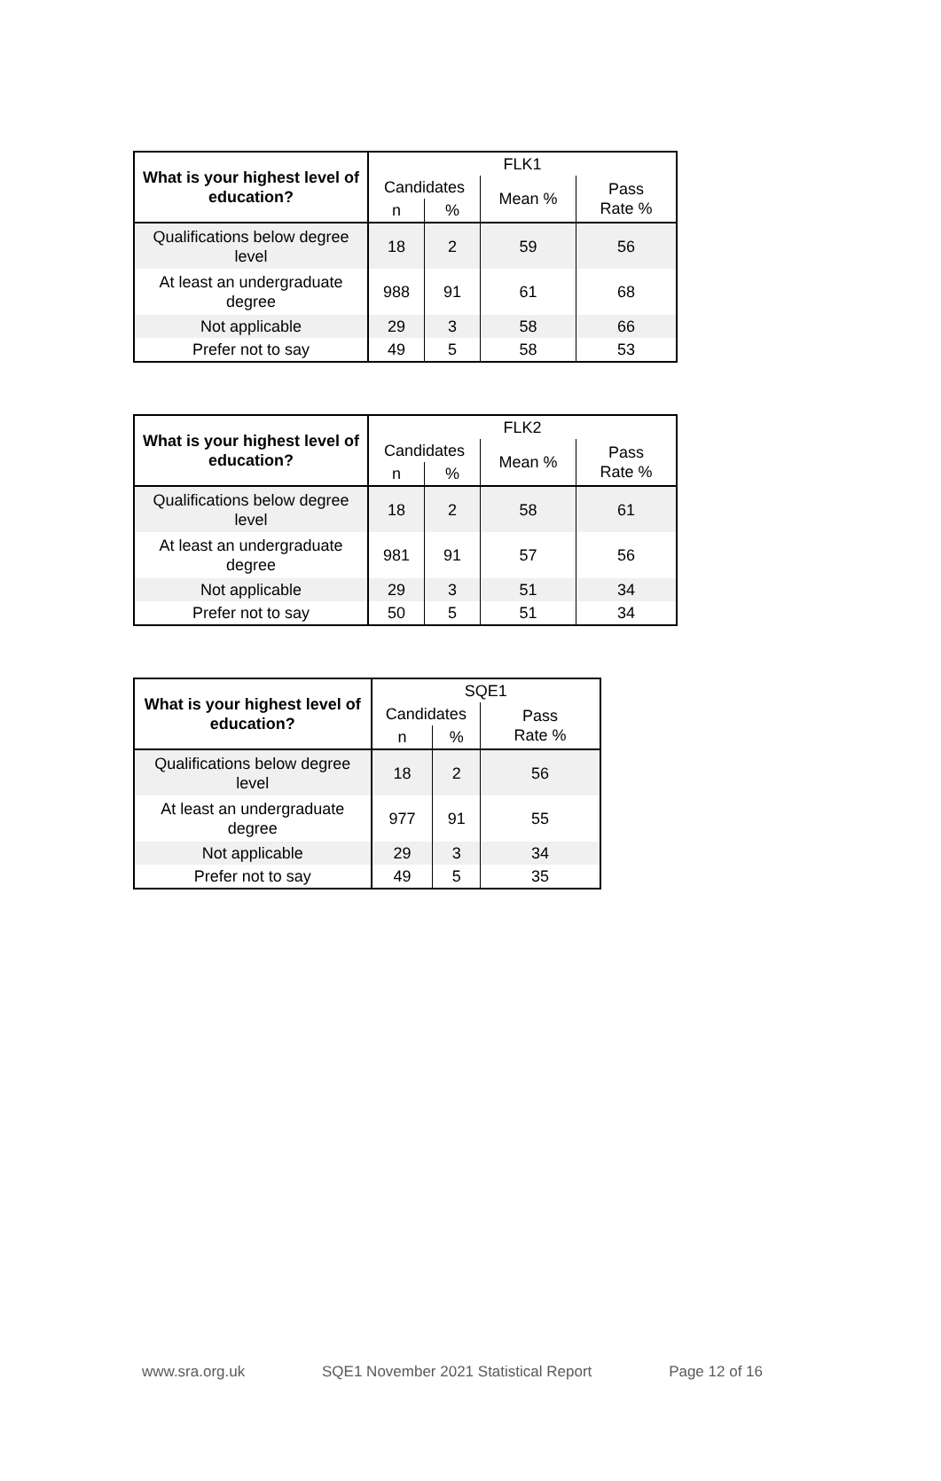| What is your highest level of education? | FLK1 | | | |
| | Candidates | | Mean % | Pass Rate % |
| | n | % | | |
| Qualifications below degree level | 18 | 2 | 59 | 56 |
| At least an undergraduate degree | 988 | 91 | 61 | 68 |
| Not applicable | 29 | 3 | 58 | 66 |
| Prefer not to say | 49 | 5 | 58 | 53 |
| What is your highest level of education? | FLK2 | | | |
| | Candidates | | Mean % | Pass Rate % |
| | n | % | | |
| Qualifications below degree level | 18 | 2 | 58 | 61 |
| At least an undergraduate degree | 981 | 91 | 57 | 56 |
| Not applicable | 29 | 3 | 51 | 34 |
| Prefer not to say | 50 | 5 | 51 | 34 |
| What is your highest level of education? | SQE1 | | |
| | Candidates | | Pass Rate % |
| | n | % | |
| Qualifications below degree level | 18 | 2 | 56 |
| At least an undergraduate degree | 977 | 91 | 55 |
| Not applicable | 29 | 3 | 34 |
| Prefer not to say | 49 | 5 | 35 |
www.sra.org.uk SQE1 November 2021 Statistical Report Page 12 of 16